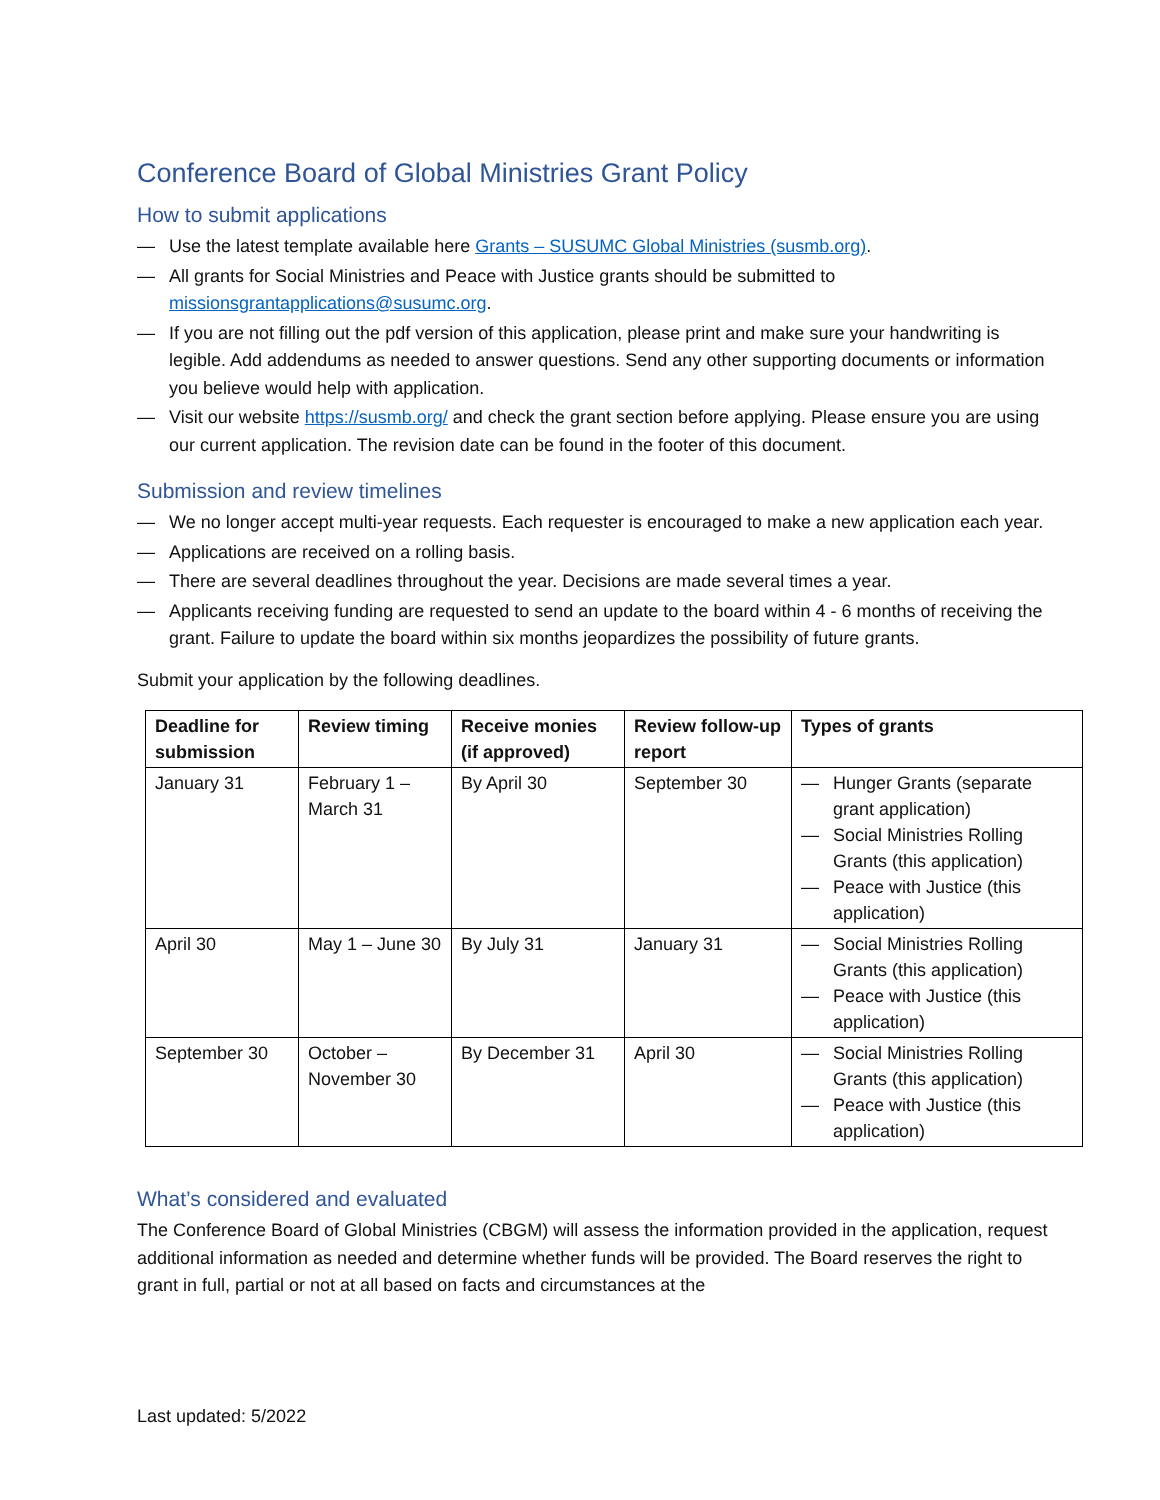Conference Board of Global Ministries Grant Policy
How to submit applications
— Use the latest template available here Grants – SUSUMC Global Ministries (susmb.org).
— All grants for Social Ministries and Peace with Justice grants should be submitted to missionsgrantapplications@susumc.org.
— If you are not filling out the pdf version of this application, please print and make sure your handwriting is legible. Add addendums as needed to answer questions. Send any other supporting documents or information you believe would help with application.
— Visit our website https://susmb.org/ and check the grant section before applying. Please ensure you are using our current application. The revision date can be found in the footer of this document.
Submission and review timelines
— We no longer accept multi-year requests. Each requester is encouraged to make a new application each year.
— Applications are received on a rolling basis.
— There are several deadlines throughout the year. Decisions are made several times a year.
— Applicants receiving funding are requested to send an update to the board within 4 - 6 months of receiving the grant. Failure to update the board within six months jeopardizes the possibility of future grants.
Submit your application by the following deadlines.
| Deadline for submission | Review timing | Receive monies (if approved) | Review follow-up report | Types of grants |
| --- | --- | --- | --- | --- |
| January 31 | February 1 – March 31 | By April 30 | September 30 | — Hunger Grants (separate grant application) — Social Ministries Rolling Grants (this application) — Peace with Justice (this application) |
| April 30 | May 1 – June 30 | By July 31 | January 31 | — Social Ministries Rolling Grants (this application) — Peace with Justice (this application) |
| September 30 | October – November 30 | By December 31 | April 30 | — Social Ministries Rolling Grants (this application) — Peace with Justice (this application) |
What’s considered and evaluated
The Conference Board of Global Ministries (CBGM) will assess the information provided in the application, request additional information as needed and determine whether funds will be provided. The Board reserves the right to grant in full, partial or not at all based on facts and circumstances at the
Last updated: 5/2022